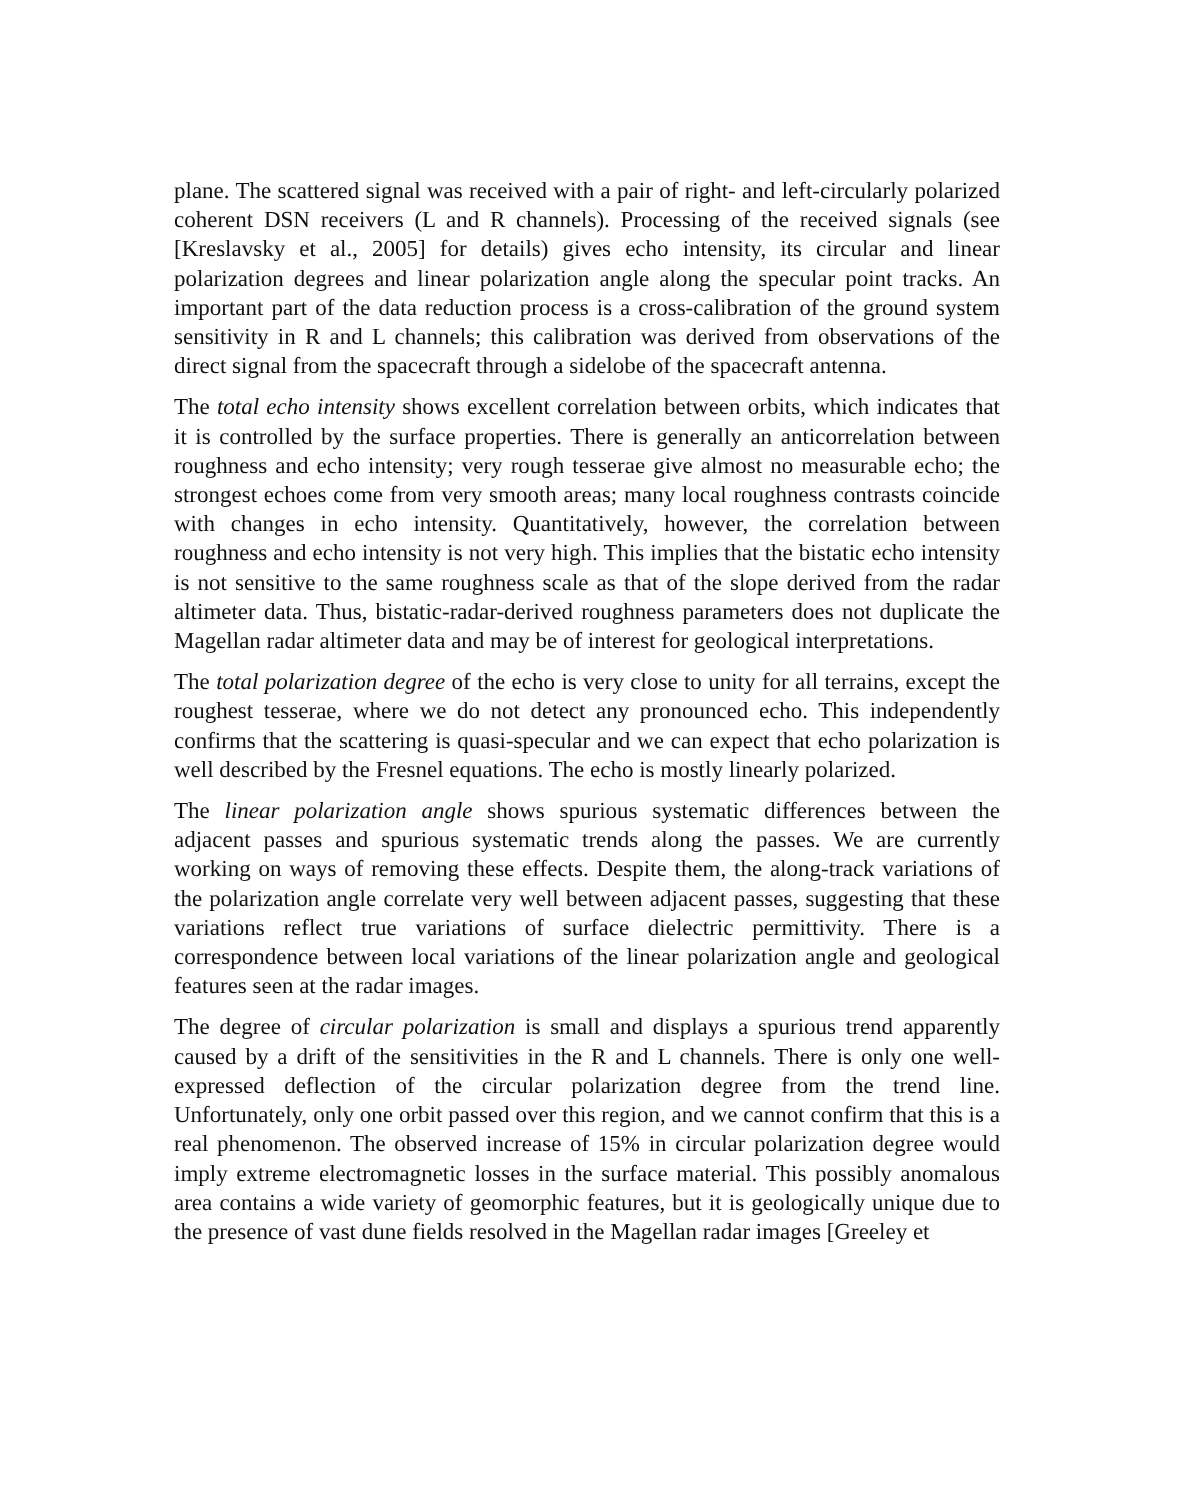plane. The scattered signal was received with a pair of right- and left-circularly polarized coherent DSN receivers (L and R channels). Processing of the received signals (see [Kreslavsky et al., 2005] for details) gives echo intensity, its circular and linear polarization degrees and linear polarization angle along the specular point tracks. An important part of the data reduction process is a cross-calibration of the ground system sensitivity in R and L channels; this calibration was derived from observations of the direct signal from the spacecraft through a sidelobe of the spacecraft antenna.
The total echo intensity shows excellent correlation between orbits, which indicates that it is controlled by the surface properties. There is generally an anticorrelation between roughness and echo intensity; very rough tesserae give almost no measurable echo; the strongest echoes come from very smooth areas; many local roughness contrasts coincide with changes in echo intensity. Quantitatively, however, the correlation between roughness and echo intensity is not very high. This implies that the bistatic echo intensity is not sensitive to the same roughness scale as that of the slope derived from the radar altimeter data. Thus, bistatic-radar-derived roughness parameters does not duplicate the Magellan radar altimeter data and may be of interest for geological interpretations.
The total polarization degree of the echo is very close to unity for all terrains, except the roughest tesserae, where we do not detect any pronounced echo. This independently confirms that the scattering is quasi-specular and we can expect that echo polarization is well described by the Fresnel equations. The echo is mostly linearly polarized.
The linear polarization angle shows spurious systematic differences between the adjacent passes and spurious systematic trends along the passes. We are currently working on ways of removing these effects. Despite them, the along-track variations of the polarization angle correlate very well between adjacent passes, suggesting that these variations reflect true variations of surface dielectric permittivity. There is a correspondence between local variations of the linear polarization angle and geological features seen at the radar images.
The degree of circular polarization is small and displays a spurious trend apparently caused by a drift of the sensitivities in the R and L channels. There is only one well-expressed deflection of the circular polarization degree from the trend line. Unfortunately, only one orbit passed over this region, and we cannot confirm that this is a real phenomenon. The observed increase of 15% in circular polarization degree would imply extreme electromagnetic losses in the surface material. This possibly anomalous area contains a wide variety of geomorphic features, but it is geologically unique due to the presence of vast dune fields resolved in the Magellan radar images [Greeley et